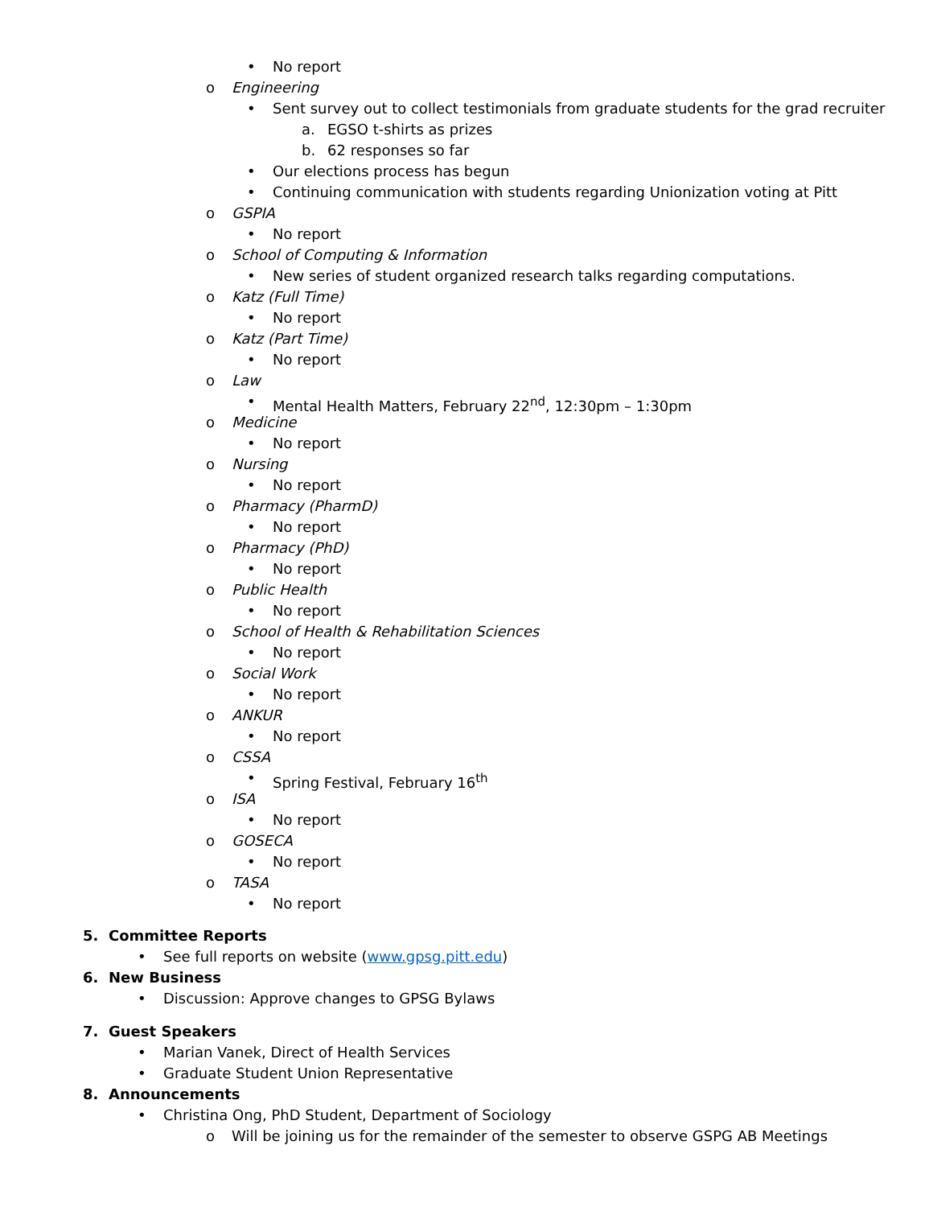• No report
o Engineering
• Sent survey out to collect testimonials from graduate students for the grad recruiter
a. EGSO t-shirts as prizes
b. 62 responses so far
• Our elections process has begun
• Continuing communication with students regarding Unionization voting at Pitt
o GSPIA
• No report
o School of Computing & Information
• New series of student organized research talks regarding computations.
o Katz (Full Time)
• No report
o Katz (Part Time)
• No report
o Law
• Mental Health Matters, February 22<sup>nd</sup>, 12:30pm – 1:30pm
o Medicine
• No report
o Nursing
• No report
o Pharmacy (PharmD)
• No report
o Pharmacy (PhD)
• No report
o Public Health
• No report
o School of Health & Rehabilitation Sciences
• No report
o Social Work
• No report
o ANKUR
• No report
o CSSA
• Spring Festival, February 16<sup>th</sup>
o ISA
• No report
o GOSECA
• No report
o TASA
• No report
5. Committee Reports
• See full reports on website (www.gpsg.pitt.edu)
6. New Business
• Discussion: Approve changes to GPSG Bylaws
7. Guest Speakers
• Marian Vanek, Direct of Health Services
• Graduate Student Union Representative
8. Announcements
• Christina Ong, PhD Student, Department of Sociology
o Will be joining us for the remainder of the semester to observe GSPG AB Meetings